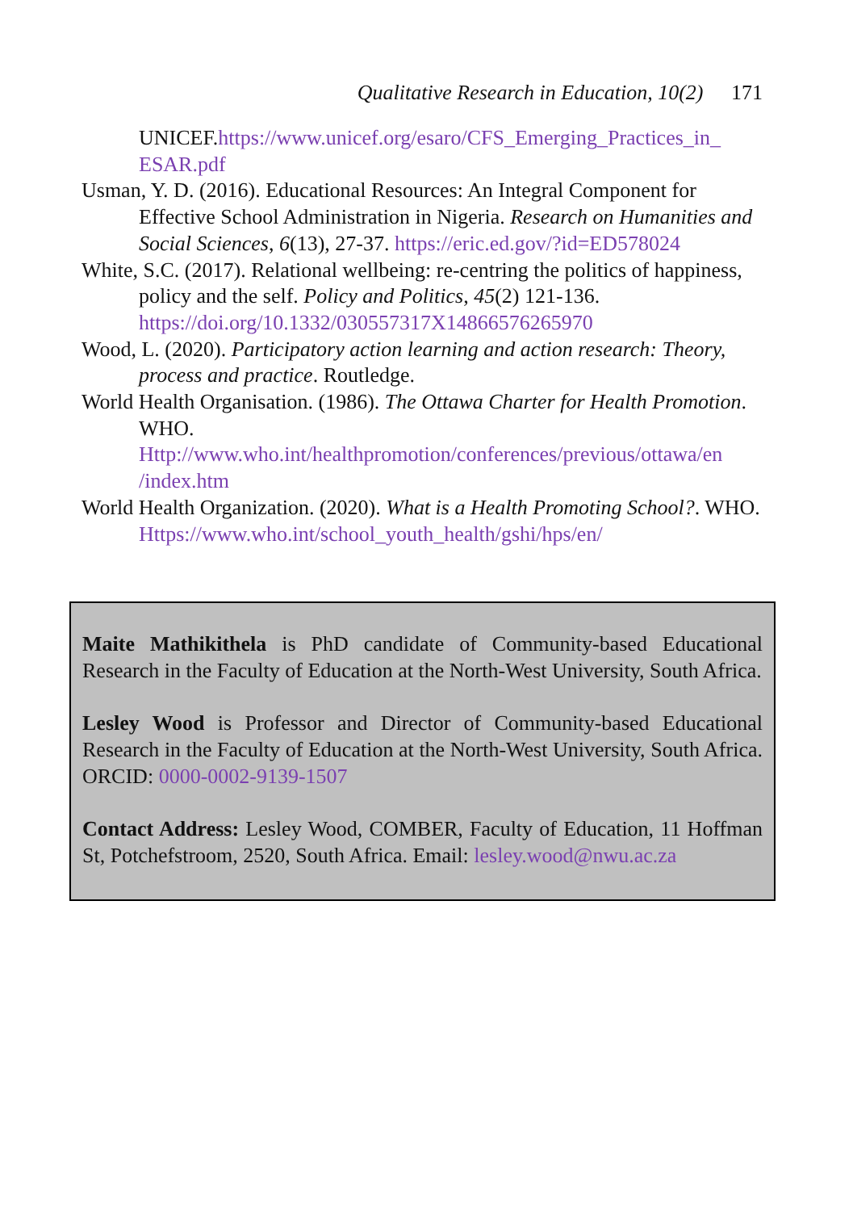Qualitative Research in Education, 10(2) 171
UNICEF.https://www.unicef.org/esaro/CFS_Emerging_Practices_in_ ESAR.pdf
Usman, Y. D. (2016). Educational Resources: An Integral Component for Effective School Administration in Nigeria. Research on Humanities and Social Sciences, 6(13), 27-37. https://eric.ed.gov/?id=ED578024
White, S.C. (2017). Relational wellbeing: re-centring the politics of happiness, policy and the self. Policy and Politics, 45(2) 121-136. https://doi.org/10.1332/030557317X14866576265970
Wood, L. (2020). Participatory action learning and action research: Theory, process and practice. Routledge.
World Health Organisation. (1986). The Ottawa Charter for Health Promotion. WHO. Http://www.who.int/healthpromotion/conferences/previous/ottawa/en /index.htm
World Health Organization. (2020). What is a Health Promoting School?. WHO. Https://www.who.int/school_youth_health/gshi/hps/en/
Maite Mathikithela is PhD candidate of Community-based Educational Research in the Faculty of Education at the North-West University, South Africa.
Lesley Wood is Professor and Director of Community-based Educational Research in the Faculty of Education at the North-West University, South Africa. ORCID: 0000-0002-9139-1507
Contact Address: Lesley Wood, COMBER, Faculty of Education, 11 Hoffman St, Potchefstroom, 2520, South Africa. Email: lesley.wood@nwu.ac.za